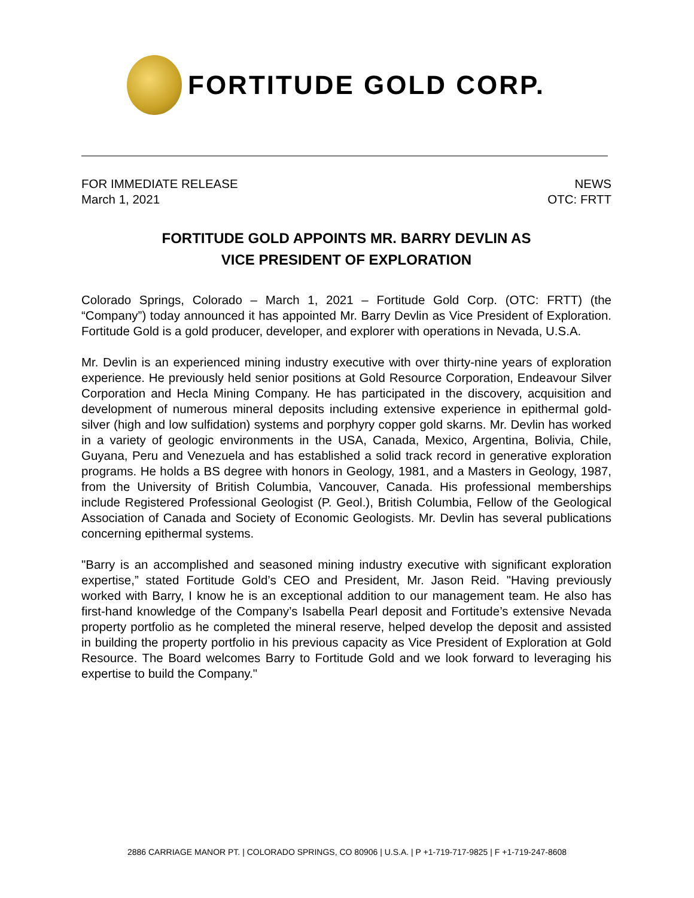FORTITUDE GOLD CORP.
FOR IMMEDIATE RELEASE
March 1, 2021
NEWS
OTC: FRTT
FORTITUDE GOLD APPOINTS MR. BARRY DEVLIN AS
VICE PRESIDENT OF EXPLORATION
Colorado Springs, Colorado – March 1, 2021 – Fortitude Gold Corp. (OTC: FRTT) (the “Company”) today announced it has appointed Mr. Barry Devlin as Vice President of Exploration. Fortitude Gold is a gold producer, developer, and explorer with operations in Nevada, U.S.A.
Mr. Devlin is an experienced mining industry executive with over thirty-nine years of exploration experience. He previously held senior positions at Gold Resource Corporation, Endeavour Silver Corporation and Hecla Mining Company. He has participated in the discovery, acquisition and development of numerous mineral deposits including extensive experience in epithermal gold-silver (high and low sulfidation) systems and porphyry copper gold skarns. Mr. Devlin has worked in a variety of geologic environments in the USA, Canada, Mexico, Argentina, Bolivia, Chile, Guyana, Peru and Venezuela and has established a solid track record in generative exploration programs. He holds a BS degree with honors in Geology, 1981, and a Masters in Geology, 1987, from the University of British Columbia, Vancouver, Canada. His professional memberships include Registered Professional Geologist (P. Geol.), British Columbia, Fellow of the Geological Association of Canada and Society of Economic Geologists. Mr. Devlin has several publications concerning epithermal systems.
"Barry is an accomplished and seasoned mining industry executive with significant exploration expertise,” stated Fortitude Gold’s CEO and President, Mr. Jason Reid. "Having previously worked with Barry, I know he is an exceptional addition to our management team. He also has first-hand knowledge of the Company’s Isabella Pearl deposit and Fortitude’s extensive Nevada property portfolio as he completed the mineral reserve, helped develop the deposit and assisted in building the property portfolio in his previous capacity as Vice President of Exploration at Gold Resource. The Board welcomes Barry to Fortitude Gold and we look forward to leveraging his expertise to build the Company."
2886 CARRIAGE MANOR PT. | COLORADO SPRINGS, CO 80906 | U.S.A. | P +1-719-717-9825 | F +1-719-247-8608